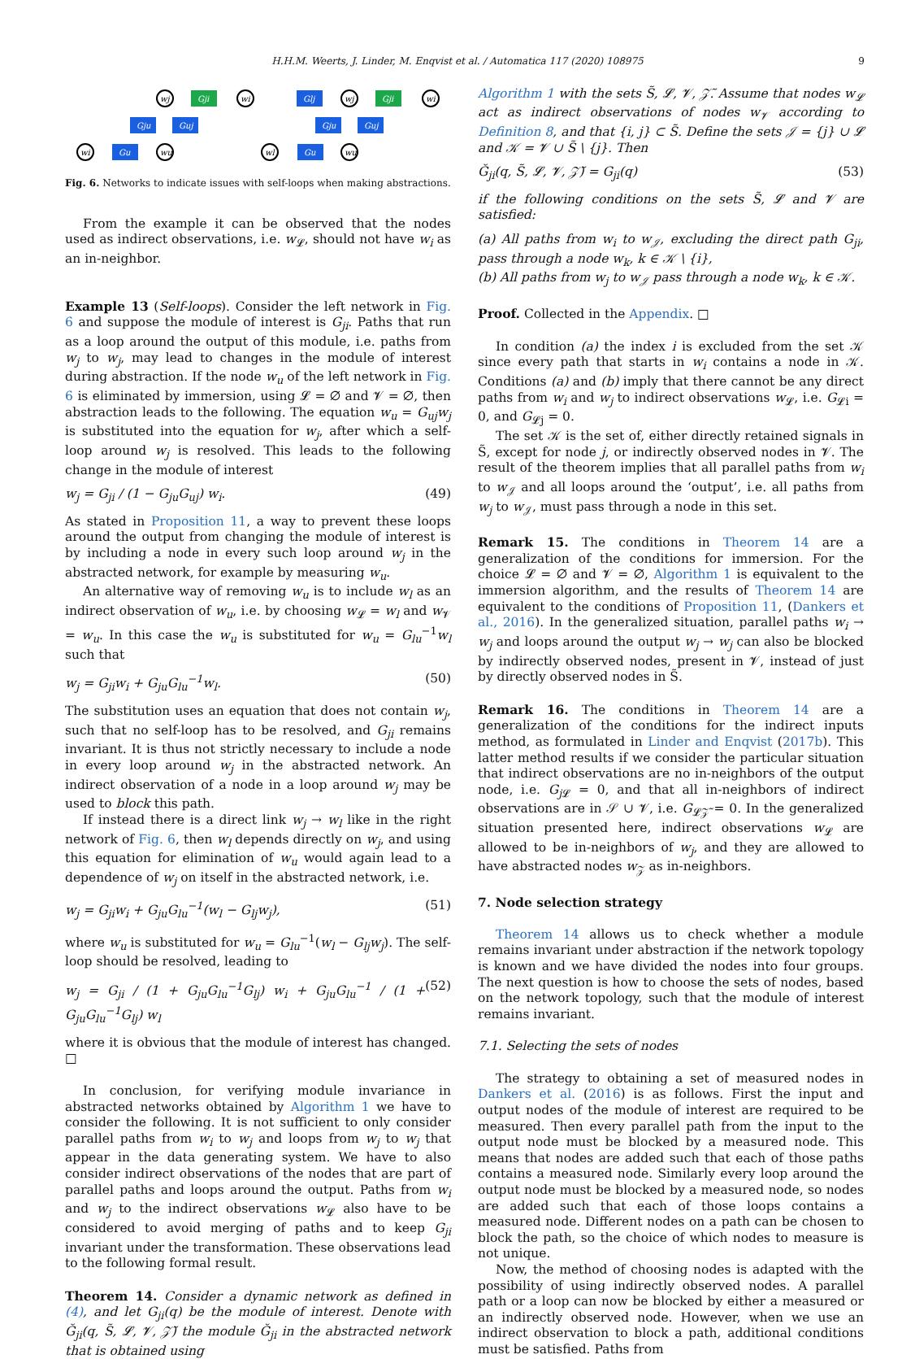H.H.M. Weerts, J. Linder, M. Enqvist et al. / Automatica 117 (2020) 108975 9
Gji
Gju
Guj
Gu
Glj
Gji
Gju
Guj
Gu
wj
wi
wi
wu
wj
wi
wl
wu
Fig. 6. Networks to indicate issues with self-loops when making abstractions.
From the example it can be observed that the nodes used as indirect observations, i.e. w<sub>𝓛</sub>, should not have w<sub>i</sub> as an in-neighbor.
Example 13 (Self-loops). Consider the left network in Fig. 6 and suppose the module of interest is G<sub>ji</sub>. Paths that run as a loop around the output of this module, i.e. paths from w<sub>j</sub> to w<sub>j</sub>, may lead to changes in the module of interest during abstraction. If the node w<sub>u</sub> of the left network in Fig. 6 is eliminated by immersion, using 𝓛 = ∅ and 𝓥 = ∅, then abstraction leads to the following. The equation w<sub>u</sub> = G<sub>uj</sub>w<sub>j</sub> is substituted into the equation for w<sub>j</sub>, after which a self-loop around w<sub>j</sub> is resolved. This leads to the following change in the module of interest
w<sub>j</sub> = G<sub>ji</sub> / (1 − G<sub>ju</sub>G<sub>uj</sub>) w<sub>i</sub>. (49)
As stated in Proposition 11, a way to prevent these loops around the output from changing the module of interest is by including a node in every such loop around w<sub>j</sub> in the abstracted network, for example by measuring w<sub>u</sub>.
An alternative way of removing w<sub>u</sub> is to include w<sub>l</sub> as an indirect observation of w<sub>u</sub>, i.e. by choosing w<sub>𝓛</sub> = w<sub>l</sub> and w<sub>𝓥</sub> = w<sub>u</sub>. In this case the w<sub>u</sub> is substituted for w<sub>u</sub> = G<sub>lu</sub><sup>−1</sup>w<sub>l</sub> such that
w<sub>j</sub> = G<sub>ji</sub>w<sub>i</sub> + G<sub>ju</sub>G<sub>lu</sub><sup>−1</sup>w<sub>l</sub>. (50)
The substitution uses an equation that does not contain w<sub>j</sub>, such that no self-loop has to be resolved, and G<sub>ji</sub> remains invariant. It is thus not strictly necessary to include a node in every loop around w<sub>j</sub> in the abstracted network. An indirect observation of a node in a loop around w<sub>j</sub> may be used to block this path.
If instead there is a direct link w<sub>j</sub> → w<sub>l</sub> like in the right network of Fig. 6, then w<sub>l</sub> depends directly on w<sub>j</sub>, and using this equation for elimination of w<sub>u</sub> would again lead to a dependence of w<sub>j</sub> on itself in the abstracted network, i.e.
w<sub>j</sub> = G<sub>ji</sub>w<sub>i</sub> + G<sub>ju</sub>G<sub>lu</sub><sup>−1</sup>(w<sub>l</sub> − G<sub>lj</sub>w<sub>j</sub>), (51)
where w<sub>u</sub> is substituted for w<sub>u</sub> = G<sub>lu</sub><sup>−1</sup>(w<sub>l</sub> − G<sub>lj</sub>w<sub>j</sub>). The self-loop should be resolved, leading to
w<sub>j</sub> = G<sub>ji</sub> / (1 + G<sub>ju</sub>G<sub>lu</sub><sup>−1</sup>G<sub>lj</sub>) w<sub>i</sub> + G<sub>ju</sub>G<sub>lu</sub><sup>−1</sup> / (1 + G<sub>ju</sub>G<sub>lu</sub><sup>−1</sup>G<sub>lj</sub>) w<sub>l</sub> (52)
where it is obvious that the module of interest has changed. □
In conclusion, for verifying module invariance in abstracted networks obtained by Algorithm 1 we have to consider the following. It is not sufficient to only consider parallel paths from w<sub>i</sub> to w<sub>j</sub> and loops from w<sub>j</sub> to w<sub>j</sub> that appear in the data generating system. We have to also consider indirect observations of the nodes that are part of parallel paths and loops around the output. Paths from w<sub>i</sub> and w<sub>j</sub> to the indirect observations w<sub>𝓛</sub> also have to be considered to avoid merging of paths and to keep G<sub>ji</sub> invariant under the transformation. These observations lead to the following formal result.
Theorem 14. Consider a dynamic network as defined in (4), and let G<sub>ji</sub>(q) be the module of interest. Denote with Ğ<sub>ji</sub>(q, S̃, 𝓛, 𝓥, 𝒵̃) the module Ğ<sub>ji</sub> in the abstracted network that is obtained using
Algorithm 1 with the sets S̃, 𝓛, 𝓥, 𝒵̃. Assume that nodes w<sub>𝓛</sub> act as indirect observations of nodes w<sub>𝓥</sub> according to Definition 8, and that {i, j} ⊂ S̃. Define the sets 𝒥 = {j} ∪ 𝓛 and 𝒦 = 𝓥 ∪ S̃ \ {j}. Then
Ğ<sub>ji</sub>(q, S̃, 𝓛, 𝓥, 𝒵̃) = G<sub>ji</sub>(q) (53)
if the following conditions on the sets S̃, 𝓛 and 𝓥 are satisfied:
(a) All paths from w<sub>i</sub> to w<sub>𝒥</sub>, excluding the direct path G<sub>ji</sub>, pass through a node w<sub>k</sub>, k ∈ 𝒦 \ {i},
(b) All paths from w<sub>j</sub> to w<sub>𝒥</sub> pass through a node w<sub>k</sub>, k ∈ 𝒦.
Proof. Collected in the Appendix. □
In condition (a) the index i is excluded from the set 𝒦 since every path that starts in w<sub>i</sub> contains a node in 𝒦. Conditions (a) and (b) imply that there cannot be any direct paths from w<sub>i</sub> and w<sub>j</sub> to indirect observations w<sub>𝓛</sub>, i.e. G<sub>𝓛i</sub> = 0, and G<sub>𝓛j</sub> = 0.
The set 𝒦 is the set of, either directly retained signals in S̃, except for node j, or indirectly observed nodes in 𝓥. The result of the theorem implies that all parallel paths from w<sub>i</sub> to w<sub>𝒥</sub> and all loops around the ‘output’, i.e. all paths from w<sub>j</sub> to w<sub>𝒥</sub>, must pass through a node in this set.
Remark 15. The conditions in Theorem 14 are a generalization of the conditions for immersion. For the choice 𝓛 = ∅ and 𝓥 = ∅, Algorithm 1 is equivalent to the immersion algorithm, and the results of Theorem 14 are equivalent to the conditions of Proposition 11, (Dankers et al., 2016). In the generalized situation, parallel paths w<sub>i</sub> → w<sub>j</sub> and loops around the output w<sub>j</sub> → w<sub>j</sub> can also be blocked by indirectly observed nodes, present in 𝓥, instead of just by directly observed nodes in S̃.
Remark 16. The conditions in Theorem 14 are a generalization of the conditions for the indirect inputs method, as formulated in Linder and Enqvist (2017b). This latter method results if we consider the particular situation that indirect observations are no in-neighbors of the output node, i.e. G<sub>j</sub><sub>𝓛</sub> = 0, and that all in-neighbors of indirect observations are in 𝒮 ∪ 𝓥, i.e. G<sub>𝓛𝒵̃</sub> = 0. In the generalized situation presented here, indirect observations w<sub>𝓛</sub> are allowed to be in-neighbors of w<sub>j</sub>, and they are allowed to have abstracted nodes w<sub>𝒵</sub> as in-neighbors.
7. Node selection strategy
Theorem 14 allows us to check whether a module remains invariant under abstraction if the network topology is known and we have divided the nodes into four groups. The next question is how to choose the sets of nodes, based on the network topology, such that the module of interest remains invariant.
7.1. Selecting the sets of nodes
The strategy to obtaining a set of measured nodes in Dankers et al. (2016) is as follows. First the input and output nodes of the module of interest are required to be measured. Then every parallel path from the input to the output node must be blocked by a measured node. This means that nodes are added such that each of those paths contains a measured node. Similarly every loop around the output node must be blocked by a measured node, so nodes are added such that each of those loops contains a measured node. Different nodes on a path can be chosen to block the path, so the choice of which nodes to measure is not unique.
Now, the method of choosing nodes is adapted with the possibility of using indirectly observed nodes. A parallel path or a loop can now be blocked by either a measured or an indirectly observed node. However, when we use an indirect observation to block a path, additional conditions must be satisfied. Paths from